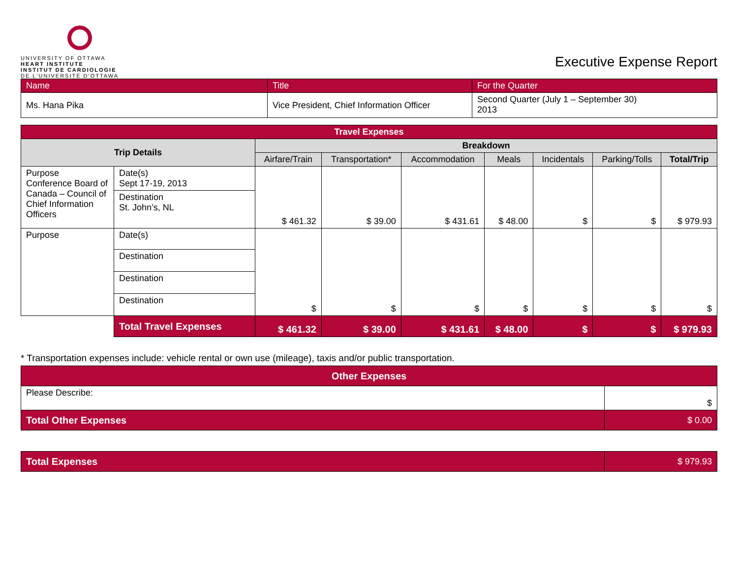UNIVERSITY OF OTTAWA
HEART INSTITUTE
INSTITUT DE CARDIOLOGIE
DE L'UNIVERSITÉ D'OTTAWA
Executive Expense Report
| Name | Title | For the Quarter |
| Ms. Hana Pika | Vice President, Chief Information Officer | Second Quarter (July 1 – September 30) 2013 |
| Travel Expenses | | | | | | | | |
| --- | --- | --- | --- | --- | --- | --- | --- | --- |
| Trip Details | | Breakdown | | | | | | |
| | | Airfare/Train | Transportation* | Accommodation | Meals | Incidentals | Parking/Tolls | Total/Trip |
| Purpose Conference Board of Canada – Council of Chief Information Officers | Date(s) Sept 17-19, 2013 | $ 461.32 | $ 39.00 | $ 431.61 | $ 48.00 | $ | $ | $ 979.93 |
| | Destination St. John’s, NL | | | | | | | |
| Purpose | Date(s) | $ | $ | $ | $ | $ | $ | $ |
| | Destination | | | | | | | |
| | Destination | | | | | | | |
| | Destination | | | | | | | |
| | Total Travel Expenses | $ 461.32 | $ 39.00 | $ 431.61 | $ 48.00 | $ | $ | $ 979.93 |
* Transportation expenses include: vehicle rental or own use (mileage), taxis and/or public transportation.
| Other Expenses | |
| --- | --- |
| Please Describe: | $ |
| Total Other Expenses | $ 0.00 |
| Total Expenses | $ 979.93 |